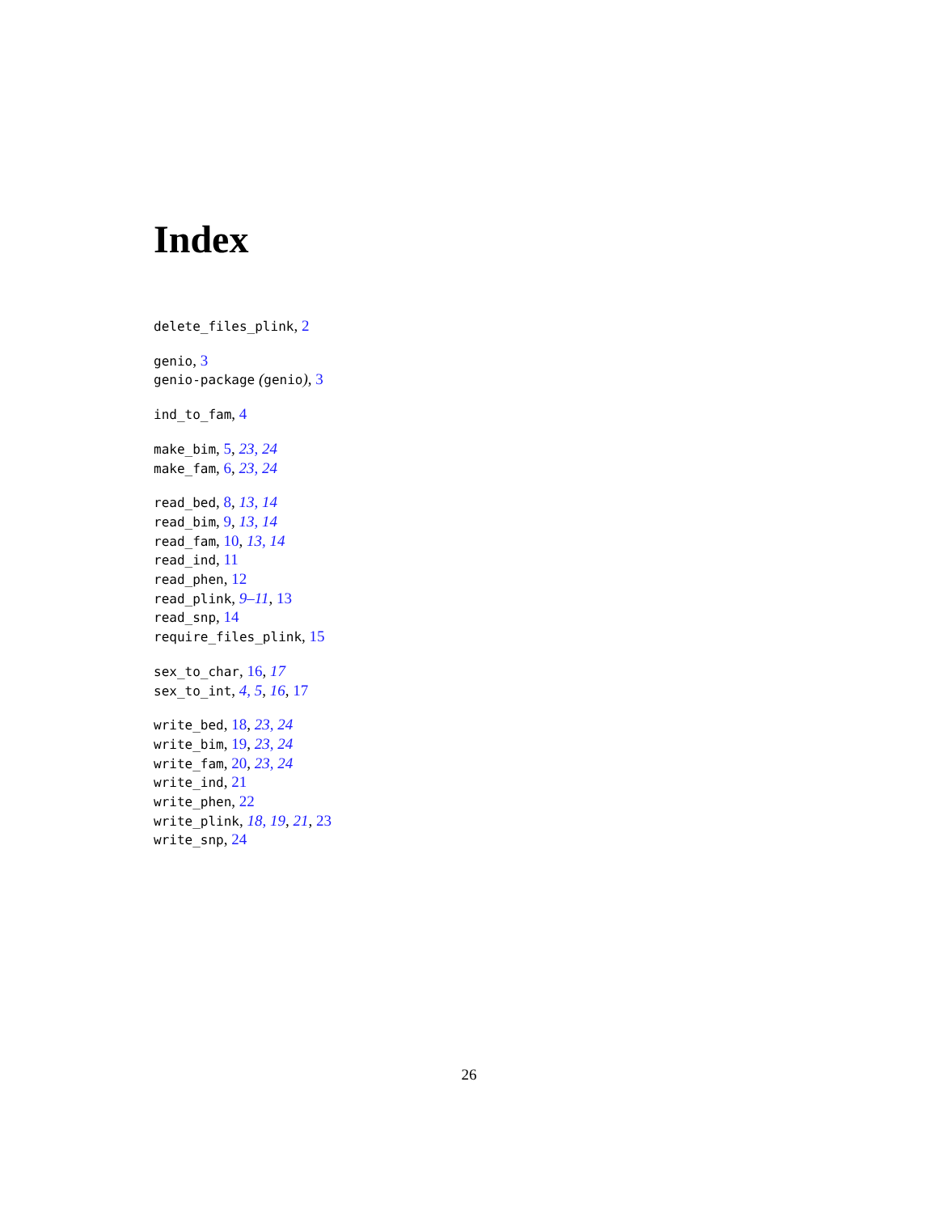Index
delete_files_plink, 2
genio, 3
genio-package (genio), 3
ind_to_fam, 4
make_bim, 5, 23, 24
make_fam, 6, 23, 24
read_bed, 8, 13, 14
read_bim, 9, 13, 14
read_fam, 10, 13, 14
read_ind, 11
read_phen, 12
read_plink, 9–11, 13
read_snp, 14
require_files_plink, 15
sex_to_char, 16, 17
sex_to_int, 4, 5, 16, 17
write_bed, 18, 23, 24
write_bim, 19, 23, 24
write_fam, 20, 23, 24
write_ind, 21
write_phen, 22
write_plink, 18, 19, 21, 23
write_snp, 24
26